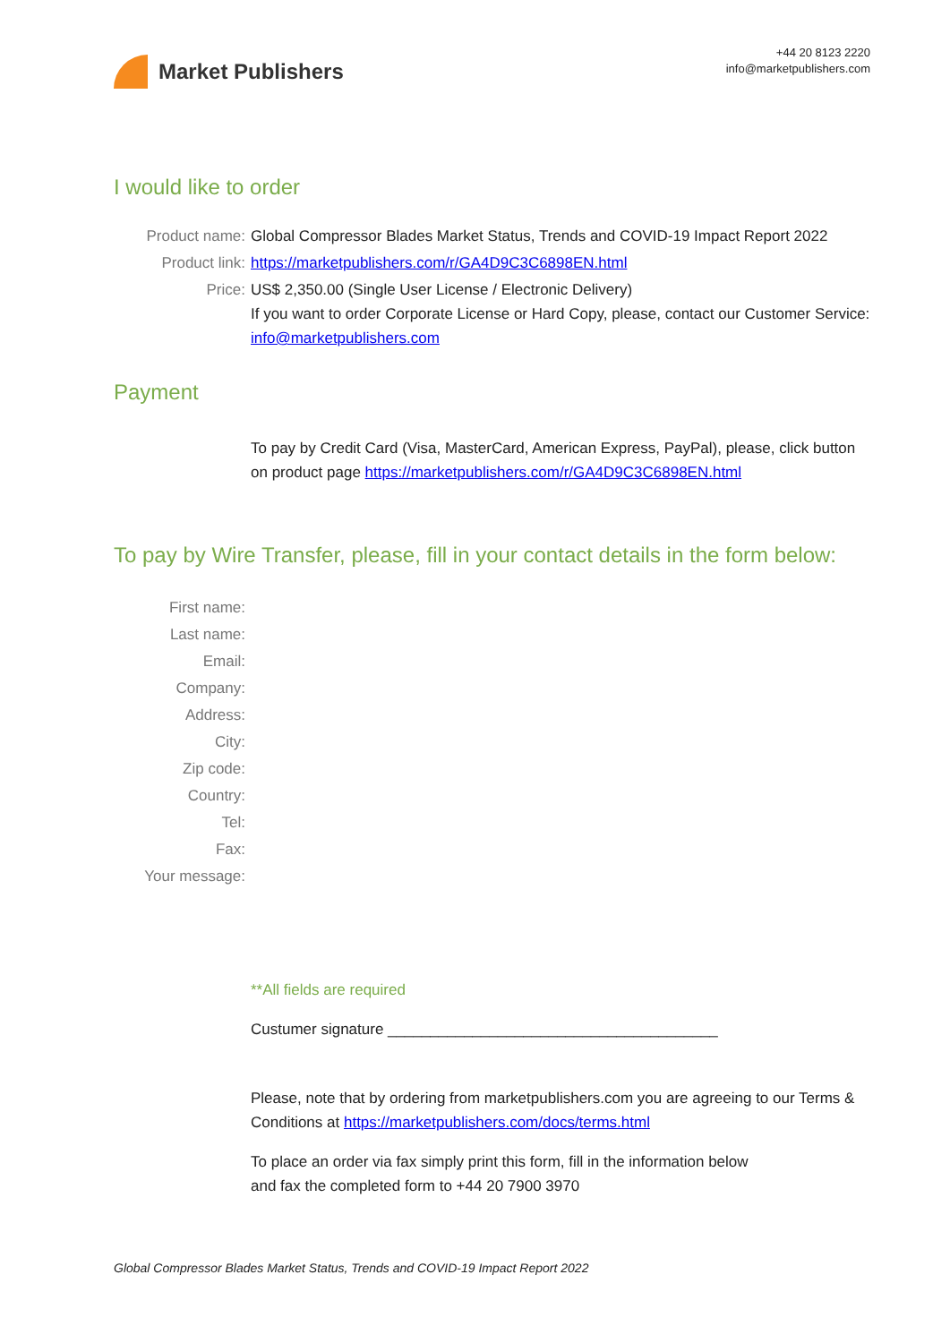Market Publishers
+44 20 8123 2220
info@marketpublishers.com
I would like to order
Product name: Global Compressor Blades Market Status, Trends and COVID-19 Impact Report 2022
Product link: https://marketpublishers.com/r/GA4D9C3C6898EN.html
Price: US$ 2,350.00 (Single User License / Electronic Delivery)
If you want to order Corporate License or Hard Copy, please, contact our Customer Service:
info@marketpublishers.com
Payment
To pay by Credit Card (Visa, MasterCard, American Express, PayPal), please, click button on product page https://marketpublishers.com/r/GA4D9C3C6898EN.html
To pay by Wire Transfer, please, fill in your contact details in the form below:
First name:
Last name:
Email:
Company:
Address:
City:
Zip code:
Country:
Tel:
Fax:
Your message:
**All fields are required
Custumer signature _______________________________________
Please, note that by ordering from marketpublishers.com you are agreeing to our Terms & Conditions at https://marketpublishers.com/docs/terms.html
To place an order via fax simply print this form, fill in the information below
and fax the completed form to +44 20 7900 3970
Global Compressor Blades Market Status, Trends and COVID-19 Impact Report 2022